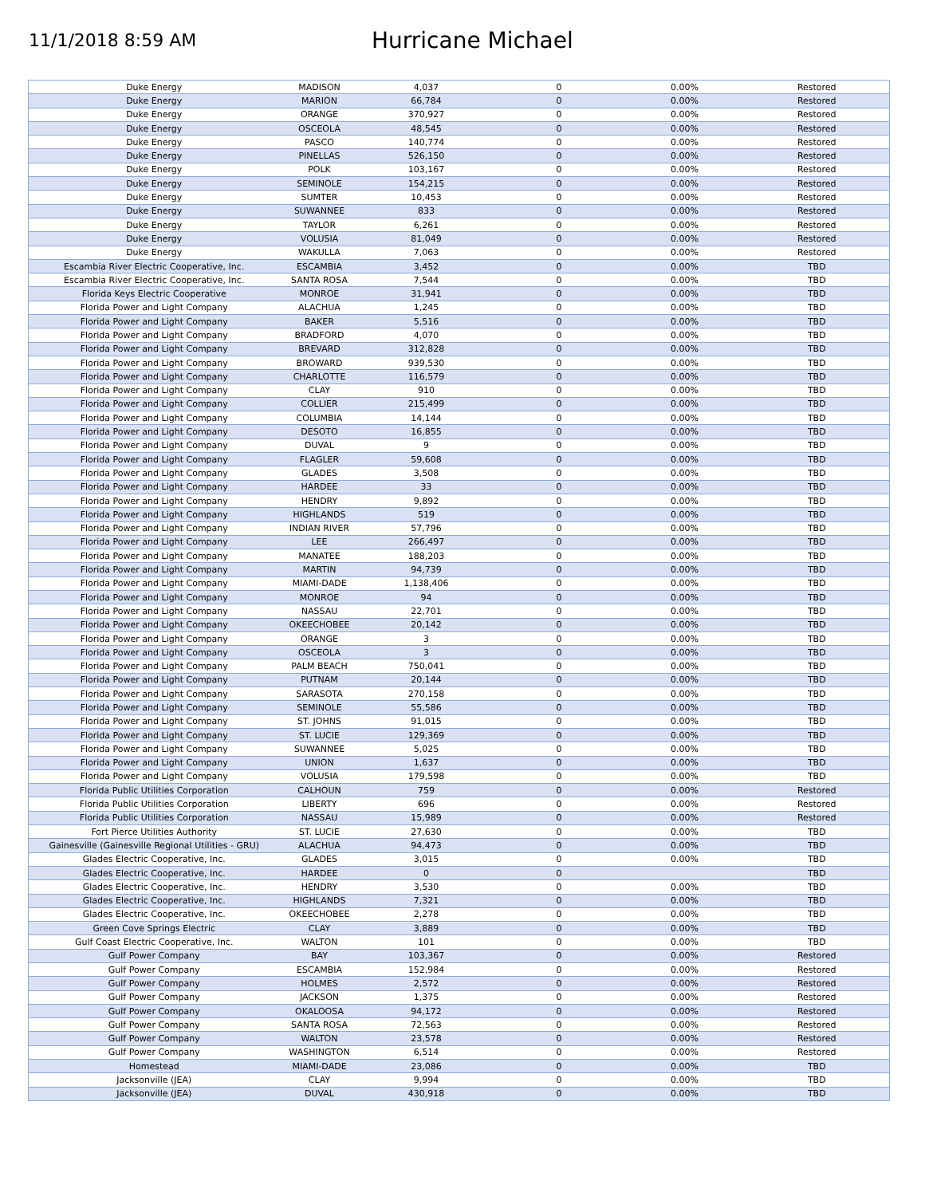11/1/2018 8:59 AM
Hurricane Michael
| Duke Energy | MADISON | 4,037 | 0 | 0.00% | Restored |
| Duke Energy | MARION | 66,784 | 0 | 0.00% | Restored |
| Duke Energy | ORANGE | 370,927 | 0 | 0.00% | Restored |
| Duke Energy | OSCEOLA | 48,545 | 0 | 0.00% | Restored |
| Duke Energy | PASCO | 140,774 | 0 | 0.00% | Restored |
| Duke Energy | PINELLAS | 526,150 | 0 | 0.00% | Restored |
| Duke Energy | POLK | 103,167 | 0 | 0.00% | Restored |
| Duke Energy | SEMINOLE | 154,215 | 0 | 0.00% | Restored |
| Duke Energy | SUMTER | 10,453 | 0 | 0.00% | Restored |
| Duke Energy | SUWANNEE | 833 | 0 | 0.00% | Restored |
| Duke Energy | TAYLOR | 6,261 | 0 | 0.00% | Restored |
| Duke Energy | VOLUSIA | 81,049 | 0 | 0.00% | Restored |
| Duke Energy | WAKULLA | 7,063 | 0 | 0.00% | Restored |
| Escambia River Electric Cooperative, Inc. | ESCAMBIA | 3,452 | 0 | 0.00% | TBD |
| Escambia River Electric Cooperative, Inc. | SANTA ROSA | 7,544 | 0 | 0.00% | TBD |
| Florida Keys Electric Cooperative | MONROE | 31,941 | 0 | 0.00% | TBD |
| Florida Power and Light Company | ALACHUA | 1,245 | 0 | 0.00% | TBD |
| Florida Power and Light Company | BAKER | 5,516 | 0 | 0.00% | TBD |
| Florida Power and Light Company | BRADFORD | 4,070 | 0 | 0.00% | TBD |
| Florida Power and Light Company | BREVARD | 312,828 | 0 | 0.00% | TBD |
| Florida Power and Light Company | BROWARD | 939,530 | 0 | 0.00% | TBD |
| Florida Power and Light Company | CHARLOTTE | 116,579 | 0 | 0.00% | TBD |
| Florida Power and Light Company | CLAY | 910 | 0 | 0.00% | TBD |
| Florida Power and Light Company | COLLIER | 215,499 | 0 | 0.00% | TBD |
| Florida Power and Light Company | COLUMBIA | 14,144 | 0 | 0.00% | TBD |
| Florida Power and Light Company | DESOTO | 16,855 | 0 | 0.00% | TBD |
| Florida Power and Light Company | DUVAL | 9 | 0 | 0.00% | TBD |
| Florida Power and Light Company | FLAGLER | 59,608 | 0 | 0.00% | TBD |
| Florida Power and Light Company | GLADES | 3,508 | 0 | 0.00% | TBD |
| Florida Power and Light Company | HARDEE | 33 | 0 | 0.00% | TBD |
| Florida Power and Light Company | HENDRY | 9,892 | 0 | 0.00% | TBD |
| Florida Power and Light Company | HIGHLANDS | 519 | 0 | 0.00% | TBD |
| Florida Power and Light Company | INDIAN RIVER | 57,796 | 0 | 0.00% | TBD |
| Florida Power and Light Company | LEE | 266,497 | 0 | 0.00% | TBD |
| Florida Power and Light Company | MANATEE | 188,203 | 0 | 0.00% | TBD |
| Florida Power and Light Company | MARTIN | 94,739 | 0 | 0.00% | TBD |
| Florida Power and Light Company | MIAMI-DADE | 1,138,406 | 0 | 0.00% | TBD |
| Florida Power and Light Company | MONROE | 94 | 0 | 0.00% | TBD |
| Florida Power and Light Company | NASSAU | 22,701 | 0 | 0.00% | TBD |
| Florida Power and Light Company | OKEECHOBEE | 20,142 | 0 | 0.00% | TBD |
| Florida Power and Light Company | ORANGE | 3 | 0 | 0.00% | TBD |
| Florida Power and Light Company | OSCEOLA | 3 | 0 | 0.00% | TBD |
| Florida Power and Light Company | PALM BEACH | 750,041 | 0 | 0.00% | TBD |
| Florida Power and Light Company | PUTNAM | 20,144 | 0 | 0.00% | TBD |
| Florida Power and Light Company | SARASOTA | 270,158 | 0 | 0.00% | TBD |
| Florida Power and Light Company | SEMINOLE | 55,586 | 0 | 0.00% | TBD |
| Florida Power and Light Company | ST. JOHNS | 91,015 | 0 | 0.00% | TBD |
| Florida Power and Light Company | ST. LUCIE | 129,369 | 0 | 0.00% | TBD |
| Florida Power and Light Company | SUWANNEE | 5,025 | 0 | 0.00% | TBD |
| Florida Power and Light Company | UNION | 1,637 | 0 | 0.00% | TBD |
| Florida Power and Light Company | VOLUSIA | 179,598 | 0 | 0.00% | TBD |
| Florida Public Utilities Corporation | CALHOUN | 759 | 0 | 0.00% | Restored |
| Florida Public Utilities Corporation | LIBERTY | 696 | 0 | 0.00% | Restored |
| Florida Public Utilities Corporation | NASSAU | 15,989 | 0 | 0.00% | Restored |
| Fort Pierce Utilities Authority | ST. LUCIE | 27,630 | 0 | 0.00% | TBD |
| Gainesville (Gainesville Regional Utilities - GRU) | ALACHUA | 94,473 | 0 | 0.00% | TBD |
| Glades Electric Cooperative, Inc. | GLADES | 3,015 | 0 | 0.00% | TBD |
| Glades Electric Cooperative, Inc. | HARDEE | 0 | 0 | | TBD |
| Glades Electric Cooperative, Inc. | HENDRY | 3,530 | 0 | 0.00% | TBD |
| Glades Electric Cooperative, Inc. | HIGHLANDS | 7,321 | 0 | 0.00% | TBD |
| Glades Electric Cooperative, Inc. | OKEECHOBEE | 2,278 | 0 | 0.00% | TBD |
| Green Cove Springs Electric | CLAY | 3,889 | 0 | 0.00% | TBD |
| Gulf Coast Electric Cooperative, Inc. | WALTON | 101 | 0 | 0.00% | TBD |
| Gulf Power Company | BAY | 103,367 | 0 | 0.00% | Restored |
| Gulf Power Company | ESCAMBIA | 152,984 | 0 | 0.00% | Restored |
| Gulf Power Company | HOLMES | 2,572 | 0 | 0.00% | Restored |
| Gulf Power Company | JACKSON | 1,375 | 0 | 0.00% | Restored |
| Gulf Power Company | OKALOOSA | 94,172 | 0 | 0.00% | Restored |
| Gulf Power Company | SANTA ROSA | 72,563 | 0 | 0.00% | Restored |
| Gulf Power Company | WALTON | 23,578 | 0 | 0.00% | Restored |
| Gulf Power Company | WASHINGTON | 6,514 | 0 | 0.00% | Restored |
| Homestead | MIAMI-DADE | 23,086 | 0 | 0.00% | TBD |
| Jacksonville (JEA) | CLAY | 9,994 | 0 | 0.00% | TBD |
| Jacksonville (JEA) | DUVAL | 430,918 | 0 | 0.00% | TBD |